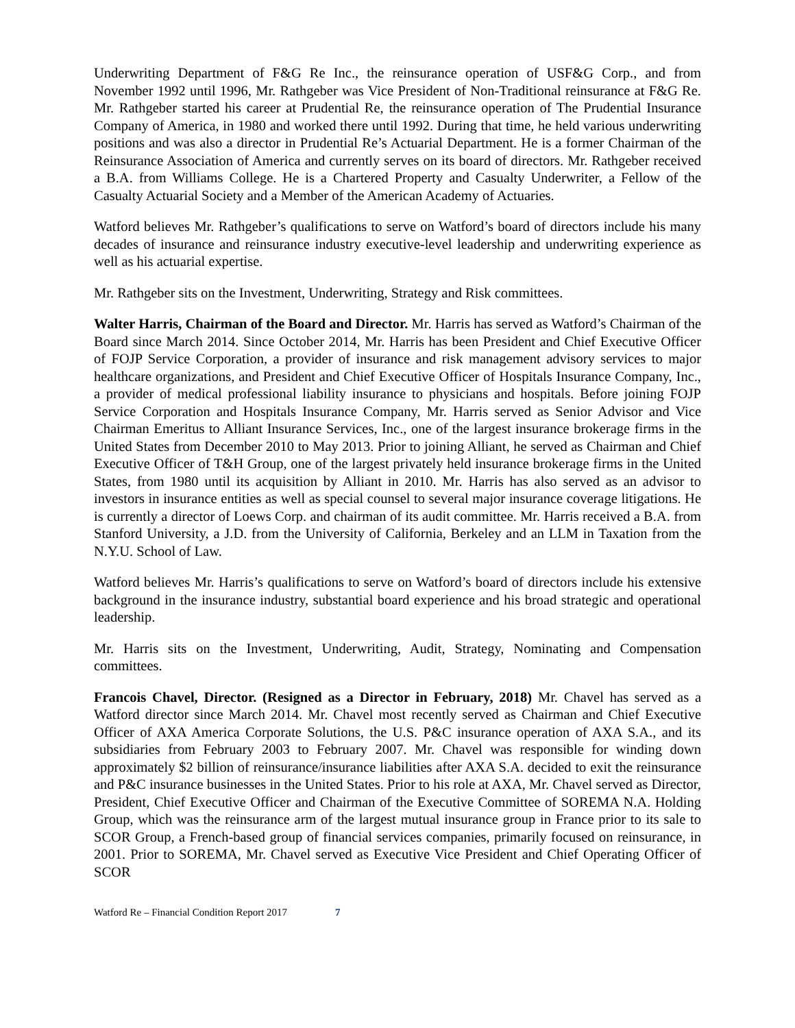Underwriting Department of F&G Re Inc., the reinsurance operation of USF&G Corp., and from November 1992 until 1996, Mr. Rathgeber was Vice President of Non-Traditional reinsurance at F&G Re. Mr. Rathgeber started his career at Prudential Re, the reinsurance operation of The Prudential Insurance Company of America, in 1980 and worked there until 1992. During that time, he held various underwriting positions and was also a director in Prudential Re’s Actuarial Department. He is a former Chairman of the Reinsurance Association of America and currently serves on its board of directors. Mr. Rathgeber received a B.A. from Williams College. He is a Chartered Property and Casualty Underwriter, a Fellow of the Casualty Actuarial Society and a Member of the American Academy of Actuaries.
Watford believes Mr. Rathgeber’s qualifications to serve on Watford’s board of directors include his many decades of insurance and reinsurance industry executive-level leadership and underwriting experience as well as his actuarial expertise.
Mr. Rathgeber sits on the Investment, Underwriting, Strategy and Risk committees.
Walter Harris, Chairman of the Board and Director. Mr. Harris has served as Watford’s Chairman of the Board since March 2014. Since October 2014, Mr. Harris has been President and Chief Executive Officer of FOJP Service Corporation, a provider of insurance and risk management advisory services to major healthcare organizations, and President and Chief Executive Officer of Hospitals Insurance Company, Inc., a provider of medical professional liability insurance to physicians and hospitals. Before joining FOJP Service Corporation and Hospitals Insurance Company, Mr. Harris served as Senior Advisor and Vice Chairman Emeritus to Alliant Insurance Services, Inc., one of the largest insurance brokerage firms in the United States from December 2010 to May 2013. Prior to joining Alliant, he served as Chairman and Chief Executive Officer of T&H Group, one of the largest privately held insurance brokerage firms in the United States, from 1980 until its acquisition by Alliant in 2010. Mr. Harris has also served as an advisor to investors in insurance entities as well as special counsel to several major insurance coverage litigations. He is currently a director of Loews Corp. and chairman of its audit committee. Mr. Harris received a B.A. from Stanford University, a J.D. from the University of California, Berkeley and an LLM in Taxation from the N.Y.U. School of Law.
Watford believes Mr. Harris’s qualifications to serve on Watford’s board of directors include his extensive background in the insurance industry, substantial board experience and his broad strategic and operational leadership.
Mr. Harris sits on the Investment, Underwriting, Audit, Strategy, Nominating and Compensation committees.
Francois Chavel, Director. (Resigned as a Director in February, 2018) Mr. Chavel has served as a Watford director since March 2014. Mr. Chavel most recently served as Chairman and Chief Executive Officer of AXA America Corporate Solutions, the U.S. P&C insurance operation of AXA S.A., and its subsidiaries from February 2003 to February 2007. Mr. Chavel was responsible for winding down approximately $2 billion of reinsurance/insurance liabilities after AXA S.A. decided to exit the reinsurance and P&C insurance businesses in the United States. Prior to his role at AXA, Mr. Chavel served as Director, President, Chief Executive Officer and Chairman of the Executive Committee of SOREMA N.A. Holding Group, which was the reinsurance arm of the largest mutual insurance group in France prior to its sale to SCOR Group, a French-based group of financial services companies, primarily focused on reinsurance, in 2001. Prior to SOREMA, Mr. Chavel served as Executive Vice President and Chief Operating Officer of SCOR
Watford Re – Financial Condition Report 2017 7